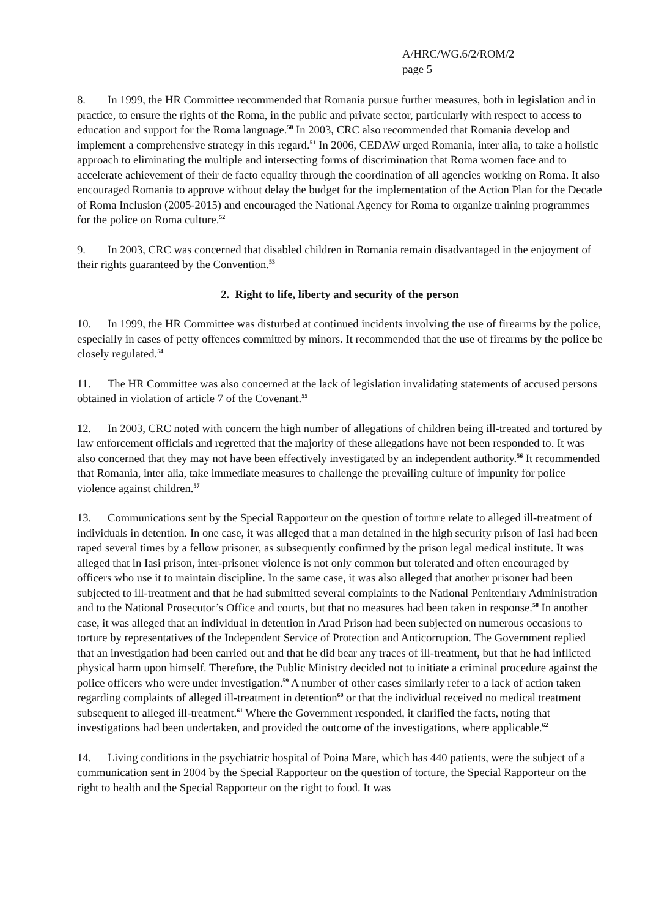A/HRC/WG.6/2/ROM/2
page 5
8. In 1999, the HR Committee recommended that Romania pursue further measures, both in legislation and in practice, to ensure the rights of the Roma, in the public and private sector, particularly with respect to access to education and support for the Roma language.<sup>50</sup> In 2003, CRC also recommended that Romania develop and implement a comprehensive strategy in this regard.<sup>51</sup> In 2006, CEDAW urged Romania, inter alia, to take a holistic approach to eliminating the multiple and intersecting forms of discrimination that Roma women face and to accelerate achievement of their de facto equality through the coordination of all agencies working on Roma. It also encouraged Romania to approve without delay the budget for the implementation of the Action Plan for the Decade of Roma Inclusion (2005-2015) and encouraged the National Agency for Roma to organize training programmes for the police on Roma culture.<sup>52</sup>
9. In 2003, CRC was concerned that disabled children in Romania remain disadvantaged in the enjoyment of their rights guaranteed by the Convention.<sup>53</sup>
2. Right to life, liberty and security of the person
10. In 1999, the HR Committee was disturbed at continued incidents involving the use of firearms by the police, especially in cases of petty offences committed by minors. It recommended that the use of firearms by the police be closely regulated.<sup>54</sup>
11. The HR Committee was also concerned at the lack of legislation invalidating statements of accused persons obtained in violation of article 7 of the Covenant.<sup>55</sup>
12. In 2003, CRC noted with concern the high number of allegations of children being ill-treated and tortured by law enforcement officials and regretted that the majority of these allegations have not been responded to. It was also concerned that they may not have been effectively investigated by an independent authority.<sup>56</sup> It recommended that Romania, inter alia, take immediate measures to challenge the prevailing culture of impunity for police violence against children.<sup>57</sup>
13. Communications sent by the Special Rapporteur on the question of torture relate to alleged ill-treatment of individuals in detention. In one case, it was alleged that a man detained in the high security prison of Iasi had been raped several times by a fellow prisoner, as subsequently confirmed by the prison legal medical institute. It was alleged that in Iasi prison, inter-prisoner violence is not only common but tolerated and often encouraged by officers who use it to maintain discipline. In the same case, it was also alleged that another prisoner had been subjected to ill-treatment and that he had submitted several complaints to the National Penitentiary Administration and to the National Prosecutor’s Office and courts, but that no measures had been taken in response.<sup>58</sup> In another case, it was alleged that an individual in detention in Arad Prison had been subjected on numerous occasions to torture by representatives of the Independent Service of Protection and Anticorruption. The Government replied that an investigation had been carried out and that he did bear any traces of ill-treatment, but that he had inflicted physical harm upon himself. Therefore, the Public Ministry decided not to initiate a criminal procedure against the police officers who were under investigation.<sup>59</sup> A number of other cases similarly refer to a lack of action taken regarding complaints of alleged ill-treatment in detention<sup>60</sup> or that the individual received no medical treatment subsequent to alleged ill-treatment.<sup>61</sup> Where the Government responded, it clarified the facts, noting that investigations had been undertaken, and provided the outcome of the investigations, where applicable.<sup>62</sup>
14. Living conditions in the psychiatric hospital of Poina Mare, which has 440 patients, were the subject of a communication sent in 2004 by the Special Rapporteur on the question of torture, the Special Rapporteur on the right to health and the Special Rapporteur on the right to food. It was